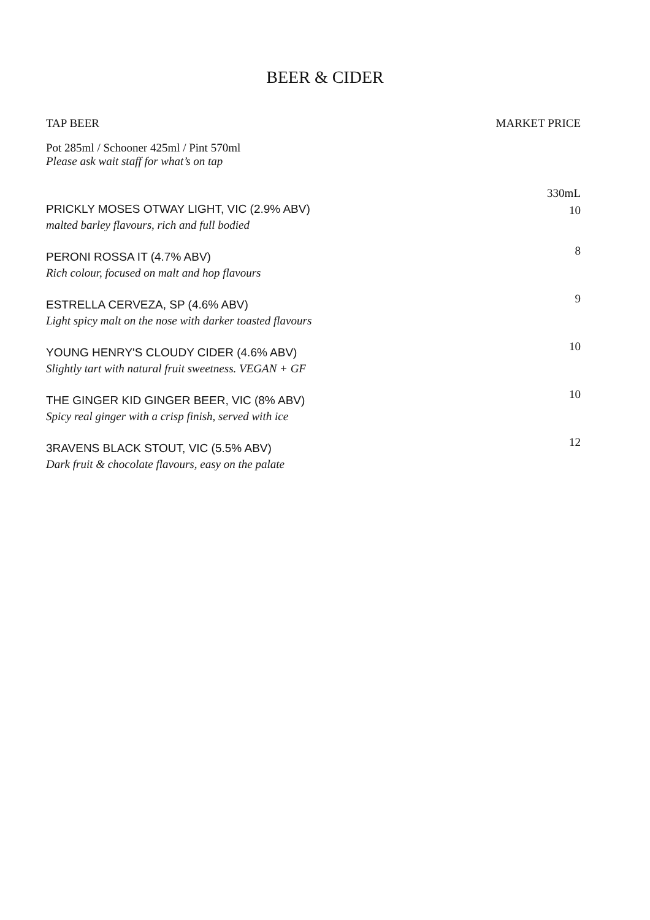BEER & CIDER
TAP BEER MARKET PRICE
Pot 285ml / Schooner 425ml / Pint 570ml
Please ask wait staff for what’s on tap
PRICKLY MOSES OTWAY LIGHT, VIC (2.9% ABV)
malted barley flavours, rich and full bodied
330mL
10
PERONI ROSSA IT (4.7% ABV)
Rich colour, focused on malt and hop flavours
8
ESTRELLA CERVEZA, SP (4.6% ABV)
Light spicy malt on the nose with darker toasted flavours
9
YOUNG HENRY'S CLOUDY CIDER (4.6% ABV)
Slightly tart with natural fruit sweetness. VEGAN + GF
10
THE GINGER KID GINGER BEER, VIC (8% ABV)
Spicy real ginger with a crisp finish, served with ice
10
3RAVENS BLACK STOUT, VIC (5.5% ABV)
Dark fruit & chocolate flavours, easy on the palate
12